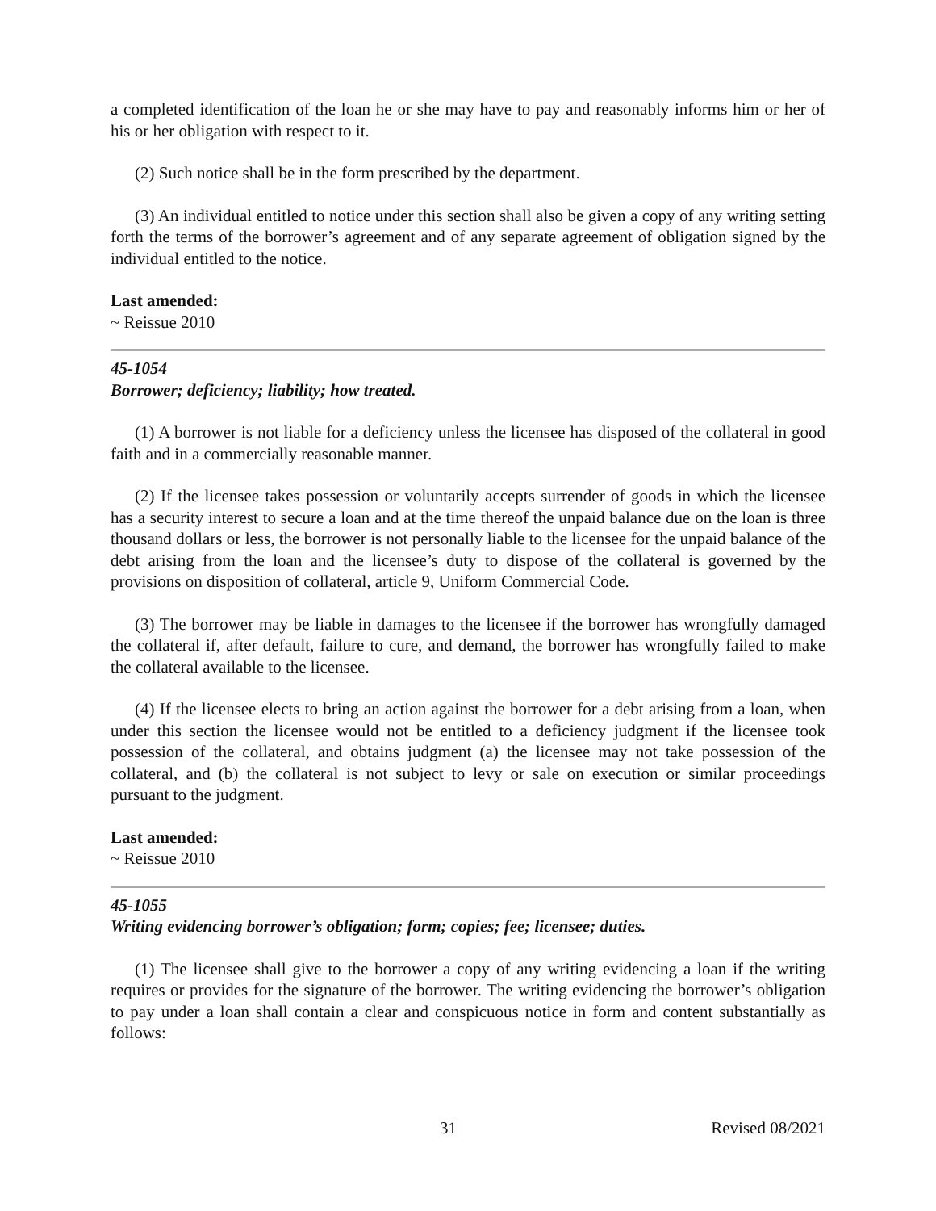a completed identification of the loan he or she may have to pay and reasonably informs him or her of his or her obligation with respect to it.
(2) Such notice shall be in the form prescribed by the department.
(3) An individual entitled to notice under this section shall also be given a copy of any writing setting forth the terms of the borrower’s agreement and of any separate agreement of obligation signed by the individual entitled to the notice.
Last amended:
~ Reissue 2010
45-1054
Borrower; deficiency; liability; how treated.
(1) A borrower is not liable for a deficiency unless the licensee has disposed of the collateral in good faith and in a commercially reasonable manner.
(2) If the licensee takes possession or voluntarily accepts surrender of goods in which the licensee has a security interest to secure a loan and at the time thereof the unpaid balance due on the loan is three thousand dollars or less, the borrower is not personally liable to the licensee for the unpaid balance of the debt arising from the loan and the licensee’s duty to dispose of the collateral is governed by the provisions on disposition of collateral, article 9, Uniform Commercial Code.
(3) The borrower may be liable in damages to the licensee if the borrower has wrongfully damaged the collateral if, after default, failure to cure, and demand, the borrower has wrongfully failed to make the collateral available to the licensee.
(4) If the licensee elects to bring an action against the borrower for a debt arising from a loan, when under this section the licensee would not be entitled to a deficiency judgment if the licensee took possession of the collateral, and obtains judgment (a) the licensee may not take possession of the collateral, and (b) the collateral is not subject to levy or sale on execution or similar proceedings pursuant to the judgment.
Last amended:
~ Reissue 2010
45-1055
Writing evidencing borrower’s obligation; form; copies; fee; licensee; duties.
(1) The licensee shall give to the borrower a copy of any writing evidencing a loan if the writing requires or provides for the signature of the borrower. The writing evidencing the borrower’s obligation to pay under a loan shall contain a clear and conspicuous notice in form and content substantially as follows:
31 Revised 08/2021